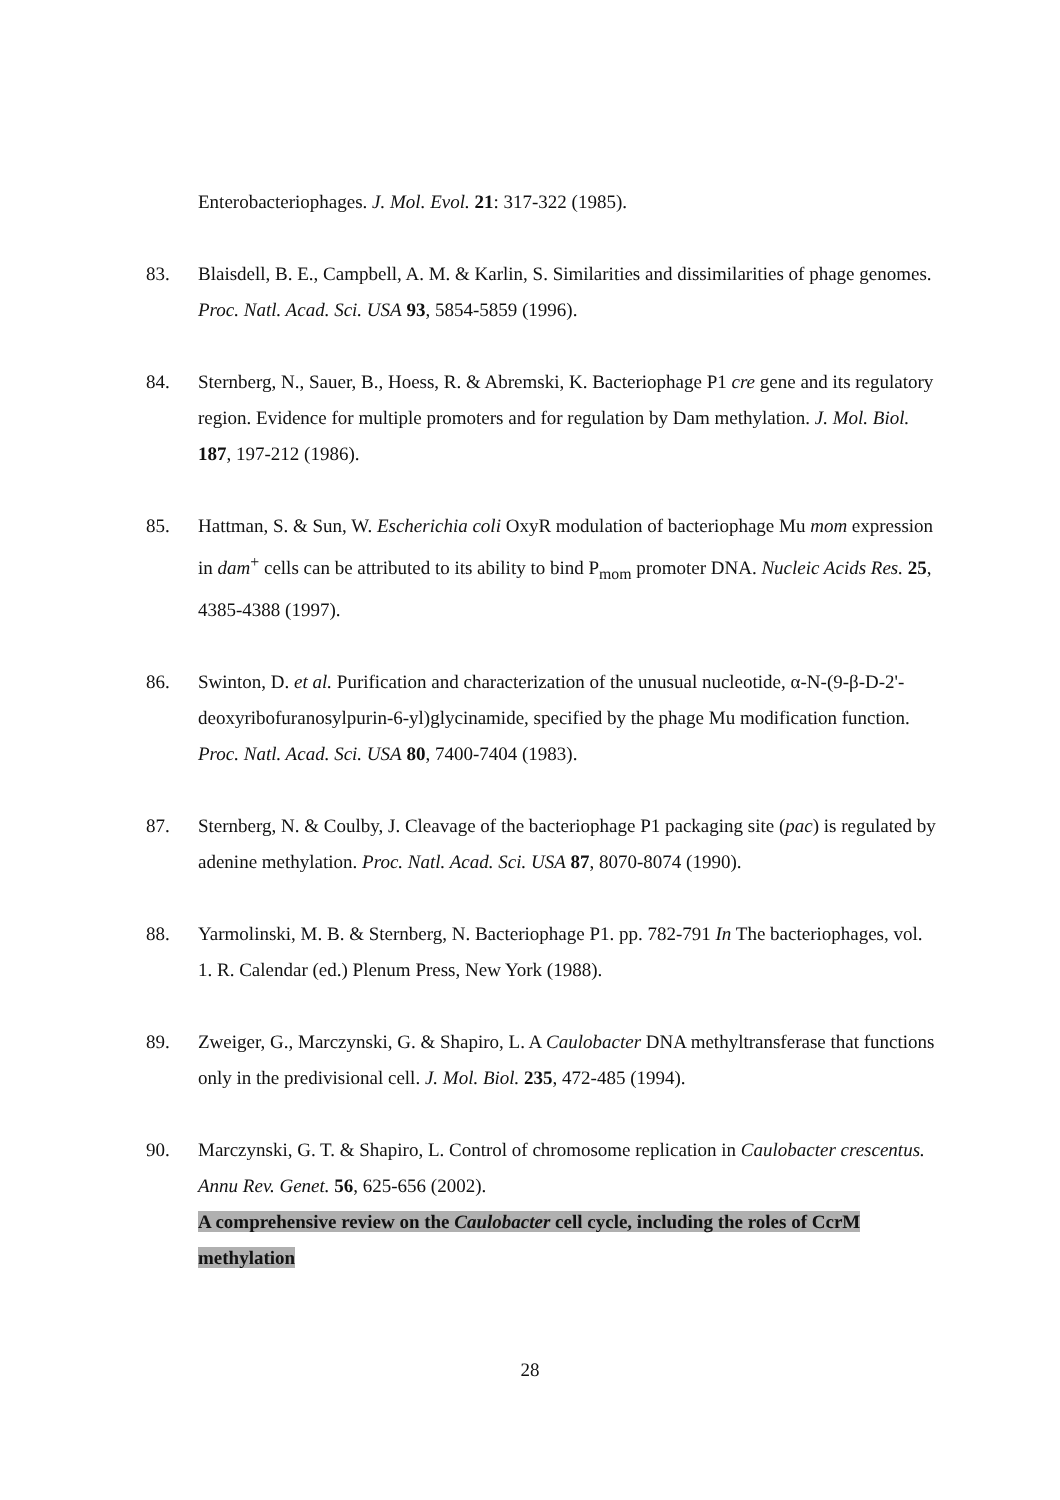Enterobacteriophages. J. Mol. Evol. 21: 317-322 (1985).
83. Blaisdell, B. E., Campbell, A. M. & Karlin, S. Similarities and dissimilarities of phage genomes. Proc. Natl. Acad. Sci. USA 93, 5854-5859 (1996).
84. Sternberg, N., Sauer, B., Hoess, R. & Abremski, K. Bacteriophage P1 cre gene and its regulatory region. Evidence for multiple promoters and for regulation by Dam methylation. J. Mol. Biol. 187, 197-212 (1986).
85. Hattman, S. & Sun, W. Escherichia coli OxyR modulation of bacteriophage Mu mom expression in dam<sup>+</sup> cells can be attributed to its ability to bind P<sub>mom</sub> promoter DNA. Nucleic Acids Res. 25, 4385-4388 (1997).
86. Swinton, D. et al. Purification and characterization of the unusual nucleotide, α-N-(9-β-D-2'-deoxyribofuranosylpurin-6-yl)glycinamide, specified by the phage Mu modification function. Proc. Natl. Acad. Sci. USA 80, 7400-7404 (1983).
87. Sternberg, N. & Coulby, J. Cleavage of the bacteriophage P1 packaging site (pac) is regulated by adenine methylation. Proc. Natl. Acad. Sci. USA 87, 8070-8074 (1990).
88. Yarmolinski, M. B. & Sternberg, N. Bacteriophage P1. pp. 782-791 In The bacteriophages, vol. 1. R. Calendar (ed.) Plenum Press, New York (1988).
89. Zweiger, G., Marczynski, G. & Shapiro, L. A Caulobacter DNA methyltransferase that functions only in the predivisional cell. J. Mol. Biol. 235, 472-485 (1994).
90. Marczynski, G. T. & Shapiro, L. Control of chromosome replication in Caulobacter crescentus. Annu Rev. Genet. 56, 625-656 (2002).
A comprehensive review on the Caulobacter cell cycle, including the roles of CcrM methylation
28